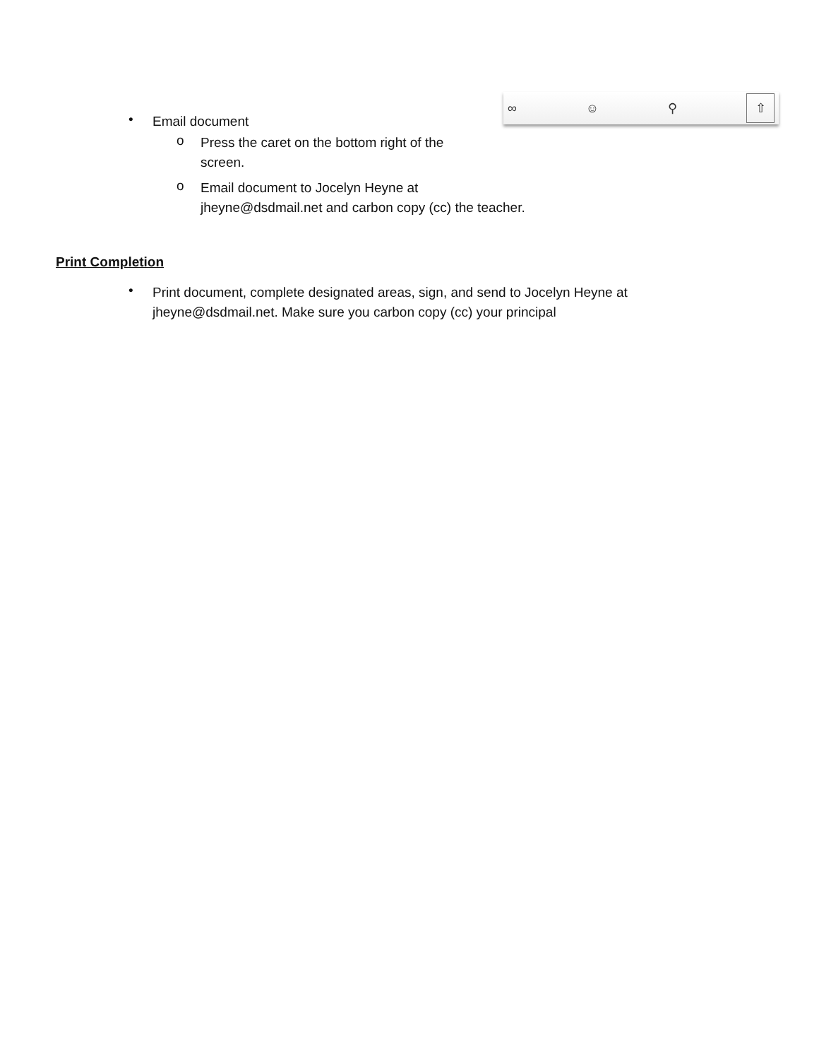∞ ☺ ⚲ ⇧
•
Email document
o
Press the caret on the bottom right of the
screen.
o
Email document to Jocelyn Heyne at
jheyne@dsdmail.net and carbon copy (cc) the teacher.
Print Completion
•
Print document, complete designated areas, sign, and send to Jocelyn Heyne at
jheyne@dsdmail.net. Make sure you carbon copy (cc) your principal